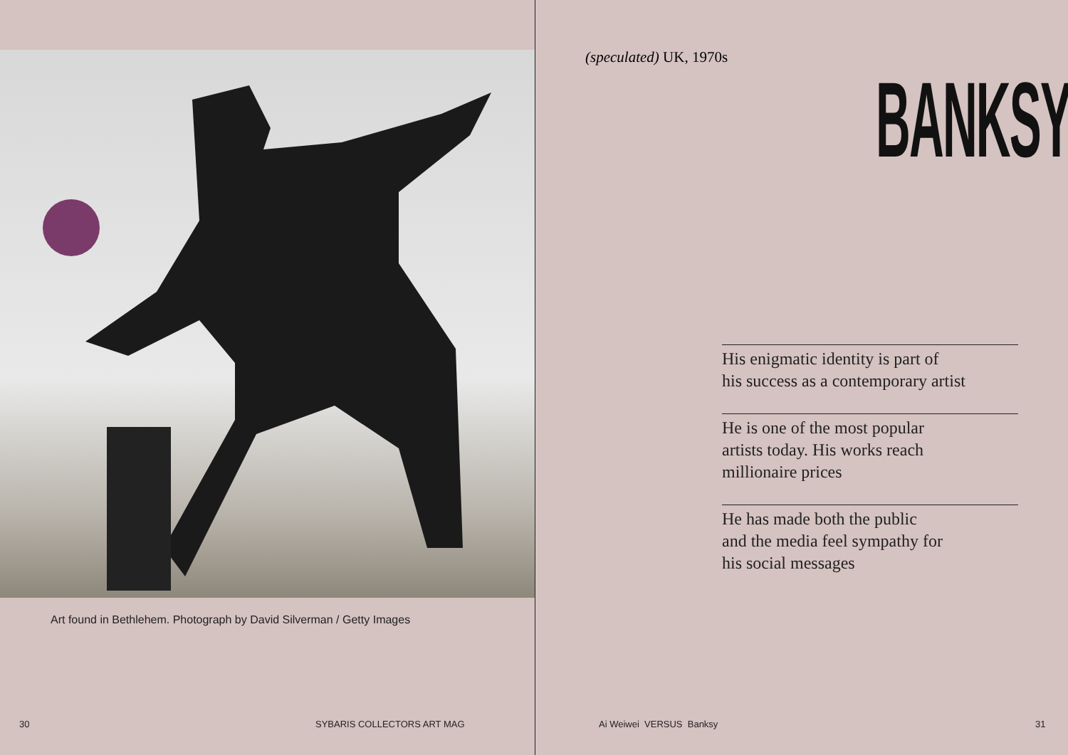Art found in Bethlehem. Photograph by David Silverman / Getty Images
30 SYBARIS COLLECTORS ART MAG
(speculated) UK, 1970s
BANKSY
His enigmatic identity is part of
his success as a contemporary artist
He is one of the most popular
artists today. His works reach
millionaire prices
He has made both the public
and the media feel sympathy for
his social messages
Ai Weiwei VERSUS Banksy 31